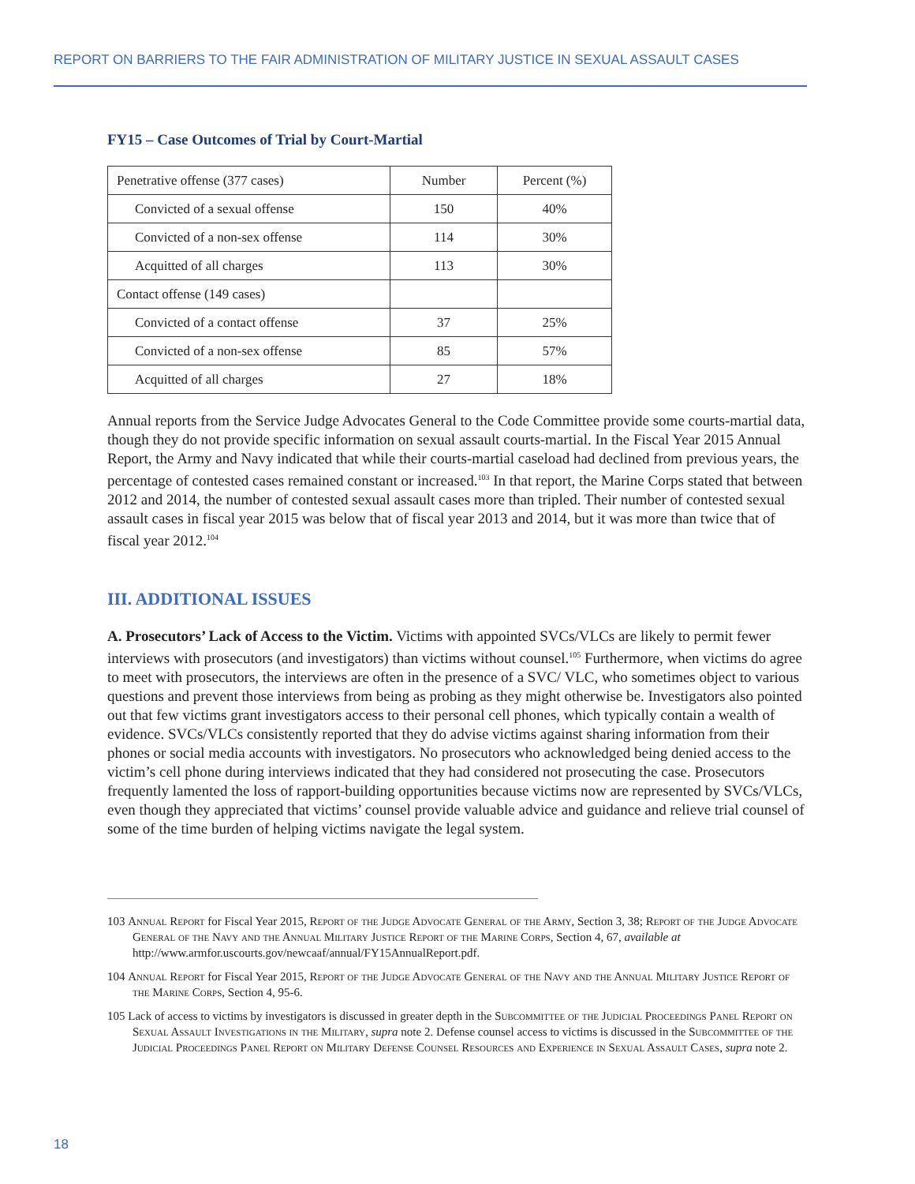REPORT ON BARRIERS TO THE FAIR ADMINISTRATION OF MILITARY JUSTICE IN SEXUAL ASSAULT CASES
FY15 – Case Outcomes of Trial by Court-Martial
| Penetrative offense (377 cases) | Number | Percent (%) |
| --- | --- | --- |
| Convicted of a sexual offense | 150 | 40% |
| Convicted of a non-sex offense | 114 | 30% |
| Acquitted of all charges | 113 | 30% |
| Contact offense (149 cases) | | |
| Convicted of a contact offense | 37 | 25% |
| Convicted of a non-sex offense | 85 | 57% |
| Acquitted of all charges | 27 | 18% |
Annual reports from the Service Judge Advocates General to the Code Committee provide some courts-martial data, though they do not provide specific information on sexual assault courts-martial. In the Fiscal Year 2015 Annual Report, the Army and Navy indicated that while their courts-martial caseload had declined from previous years, the percentage of contested cases remained constant or increased.<sup>103</sup> In that report, the Marine Corps stated that between 2012 and 2014, the number of contested sexual assault cases more than tripled. Their number of contested sexual assault cases in fiscal year 2015 was below that of fiscal year 2013 and 2014, but it was more than twice that of fiscal year 2012.<sup>104</sup>
III. ADDITIONAL ISSUES
A. Prosecutors’ Lack of Access to the Victim. Victims with appointed SVCs/VLCs are likely to permit fewer interviews with prosecutors (and investigators) than victims without counsel.<sup>105</sup> Furthermore, when victims do agree to meet with prosecutors, the interviews are often in the presence of a SVC/ VLC, who sometimes object to various questions and prevent those interviews from being as probing as they might otherwise be. Investigators also pointed out that few victims grant investigators access to their personal cell phones, which typically contain a wealth of evidence. SVCs/VLCs consistently reported that they do advise victims against sharing information from their phones or social media accounts with investigators. No prosecutors who acknowledged being denied access to the victim’s cell phone during interviews indicated that they had considered not prosecuting the case. Prosecutors frequently lamented the loss of rapport-building opportunities because victims now are represented by SVCs/VLCs, even though they appreciated that victims’ counsel provide valuable advice and guidance and relieve trial counsel of some of the time burden of helping victims navigate the legal system.
103 Annual Report for Fiscal Year 2015, Report of the Judge Advocate General of the Army, Section 3, 38; Report of the Judge Advocate General of the Navy and the Annual Military Justice Report of the Marine Corps, Section 4, 67, available at http://www.armfor.uscourts.gov/newcaaf/annual/FY15AnnualReport.pdf.
104 Annual Report for Fiscal Year 2015, Report of the Judge Advocate General of the Navy and the Annual Military Justice Report of the Marine Corps, Section 4, 95-6.
105 Lack of access to victims by investigators is discussed in greater depth in the Subcommittee of the Judicial Proceedings Panel Report on Sexual Assault Investigations in the Military, supra note 2. Defense counsel access to victims is discussed in the Subcommittee of the Judicial Proceedings Panel Report on Military Defense Counsel Resources and Experience in Sexual Assault Cases, supra note 2.
18